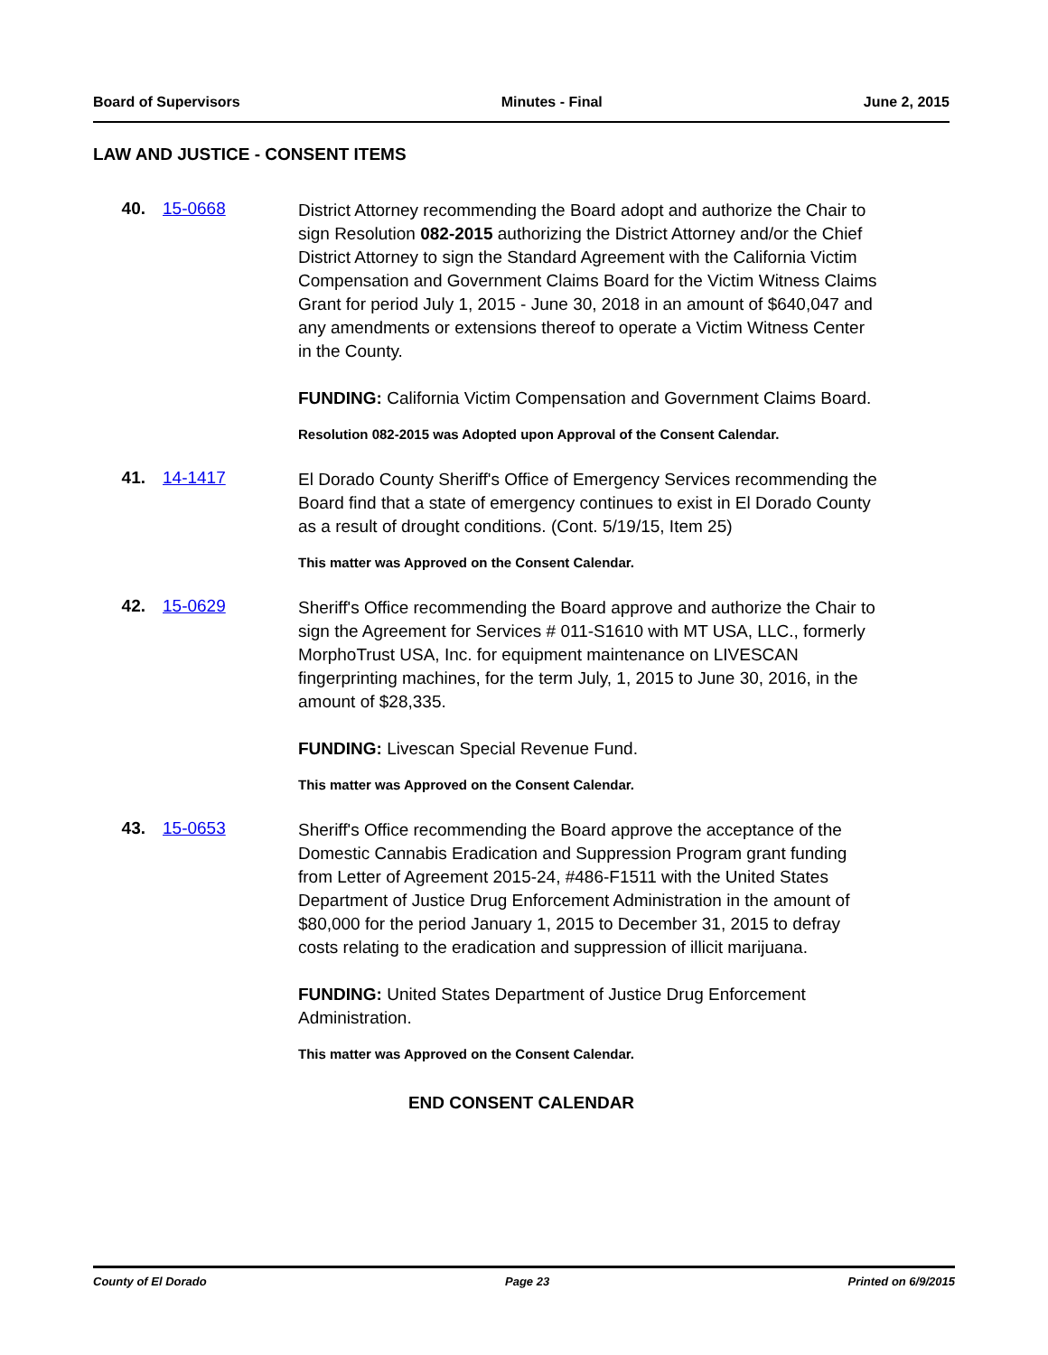Board of Supervisors Minutes - Final June 2, 2015
LAW AND JUSTICE - CONSENT ITEMS
40. 15-0668
District Attorney recommending the Board adopt and authorize the Chair to sign Resolution 082-2015 authorizing the District Attorney and/or the Chief District Attorney to sign the Standard Agreement with the California Victim Compensation and Government Claims Board for the Victim Witness Claims Grant for period July 1, 2015 - June 30, 2018 in an amount of $640,047 and any amendments or extensions thereof to operate a Victim Witness Center in the County.
FUNDING: California Victim Compensation and Government Claims Board.
Resolution 082-2015 was Adopted upon Approval of the Consent Calendar.
41. 14-1417
El Dorado County Sheriff's Office of Emergency Services recommending the Board find that a state of emergency continues to exist in El Dorado County as a result of drought conditions. (Cont. 5/19/15, Item 25)
This matter was Approved on the Consent Calendar.
42. 15-0629
Sheriff's Office recommending the Board approve and authorize the Chair to sign the Agreement for Services # 011-S1610 with MT USA, LLC., formerly MorphoTrust USA, Inc. for equipment maintenance on LIVESCAN fingerprinting machines, for the term July, 1, 2015 to June 30, 2016, in the amount of $28,335.
FUNDING: Livescan Special Revenue Fund.
This matter was Approved on the Consent Calendar.
43. 15-0653
Sheriff's Office recommending the Board approve the acceptance of the Domestic Cannabis Eradication and Suppression Program grant funding from Letter of Agreement 2015-24, #486-F1511 with the United States Department of Justice Drug Enforcement Administration in the amount of $80,000 for the period January 1, 2015 to December 31, 2015 to defray costs relating to the eradication and suppression of illicit marijuana.
FUNDING: United States Department of Justice Drug Enforcement Administration.
This matter was Approved on the Consent Calendar.
END CONSENT CALENDAR
County of El Dorado Page 23 Printed on 6/9/2015